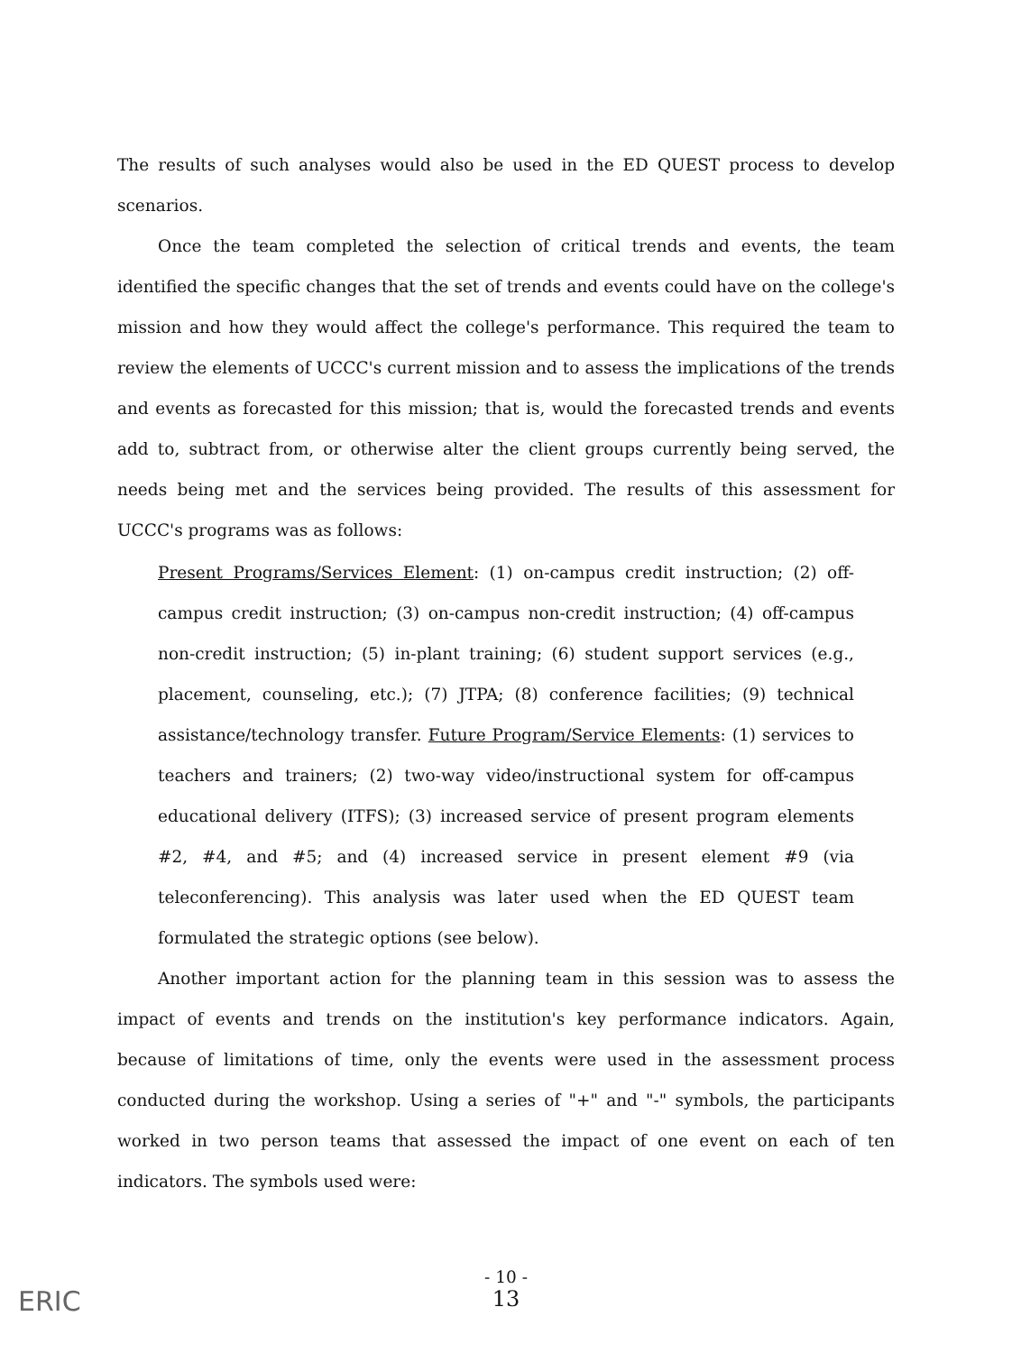The results of such analyses would also be used in the ED QUEST process to develop scenarios.
Once the team completed the selection of critical trends and events, the team identified the specific changes that the set of trends and events could have on the college's mission and how they would affect the college's performance. This required the team to review the elements of UCCC's current mission and to assess the implications of the trends and events as forecasted for this mission; that is, would the forecasted trends and events add to, subtract from, or otherwise alter the client groups currently being served, the needs being met and the services being provided. The results of this assessment for UCCC's programs was as follows:
Present Programs/Services Element: (1) on-campus credit instruction; (2) off-campus credit instruction; (3) on-campus non-credit instruction; (4) off-campus non-credit instruction; (5) in-plant training; (6) student support services (e.g., placement, counseling, etc.); (7) JTPA; (8) conference facilities; (9) technical assistance/technology transfer. Future Program/Service Elements: (1) services to teachers and trainers; (2) two-way video/instructional system for off-campus educational delivery (ITFS); (3) increased service of present program elements #2, #4, and #5; and (4) increased service in present element #9 (via teleconferencing). This analysis was later used when the ED QUEST team formulated the strategic options (see below).
Another important action for the planning team in this session was to assess the impact of events and trends on the institution's key performance indicators. Again, because of limitations of time, only the events were used in the assessment process conducted during the workshop. Using a series of "+" and "-" symbols, the participants worked in two person teams that assessed the impact of one event on each of ten indicators. The symbols used were:
- 10 -
13
ERIC